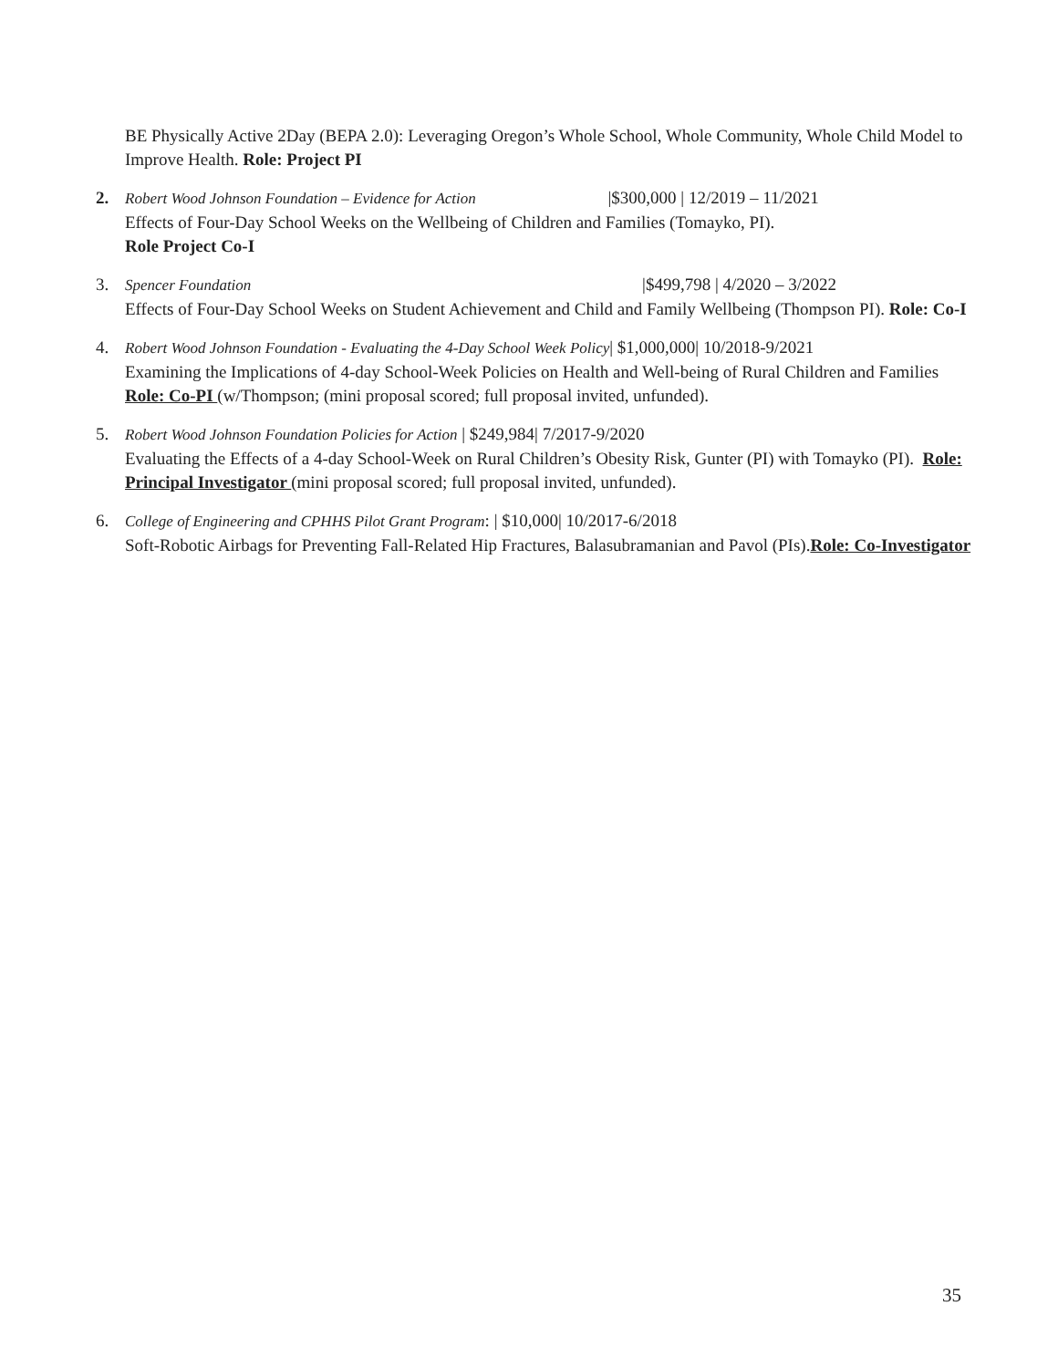BE Physically Active 2Day (BEPA 2.0): Leveraging Oregon’s Whole School, Whole Community, Whole Child Model to Improve Health. Role: Project PI
2. Robert Wood Johnson Foundation – Evidence for Action |$300,000 | 12/2019 – 11/2021
Effects of Four-Day School Weeks on the Wellbeing of Children and Families (Tomayko, PI).
Role Project Co-I
3. Spencer Foundation |$499,798 | 4/2020 – 3/2022
Effects of Four-Day School Weeks on Student Achievement and Child and Family Wellbeing (Thompson PI). Role: Co-I
4. Robert Wood Johnson Foundation - Evaluating the 4-Day School Week Policy| $1,000,000| 10/2018-9/2021
Examining the Implications of 4-day School-Week Policies on Health and Well-being of Rural Children and Families Role: Co-PI (w/Thompson; (mini proposal scored; full proposal invited, unfunded).
5. Robert Wood Johnson Foundation Policies for Action | $249,984| 7/2017-9/2020
Evaluating the Effects of a 4-day School-Week on Rural Children’s Obesity Risk, Gunter (PI) with Tomayko (PI). Role: Principal Investigator (mini proposal scored; full proposal invited, unfunded).
6. College of Engineering and CPHHS Pilot Grant Program: | $10,000| 10/2017-6/2018
Soft-Robotic Airbags for Preventing Fall-Related Hip Fractures, Balasubramanian and Pavol (PIs).Role: Co-Investigator
35